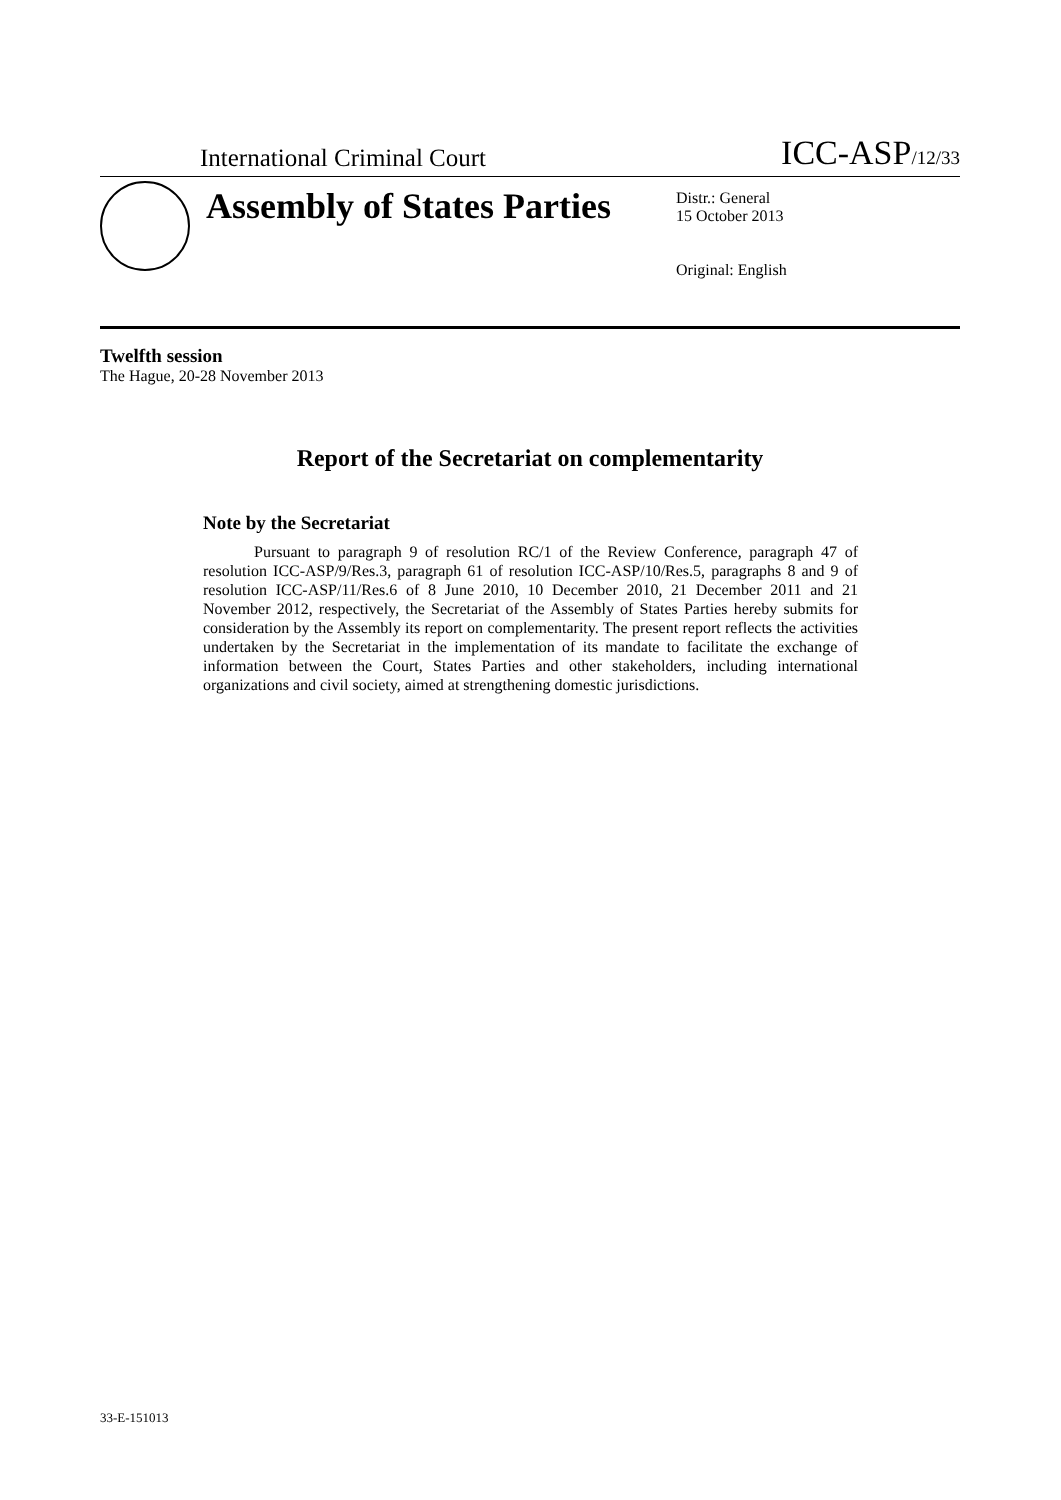International Criminal Court ICC-ASP/12/33
Assembly of States Parties
Distr.: General
15 October 2013
Original: English
Twelfth session
The Hague, 20-28 November 2013
Report of the Secretariat on complementarity
Note by the Secretariat
Pursuant to paragraph 9 of resolution RC/1 of the Review Conference, paragraph 47 of resolution ICC-ASP/9/Res.3, paragraph 61 of resolution ICC-ASP/10/Res.5, paragraphs 8 and 9 of resolution ICC-ASP/11/Res.6 of 8 June 2010, 10 December 2010, 21 December 2011 and 21 November 2012, respectively, the Secretariat of the Assembly of States Parties hereby submits for consideration by the Assembly its report on complementarity. The present report reflects the activities undertaken by the Secretariat in the implementation of its mandate to facilitate the exchange of information between the Court, States Parties and other stakeholders, including international organizations and civil society, aimed at strengthening domestic jurisdictions.
33-E-151013